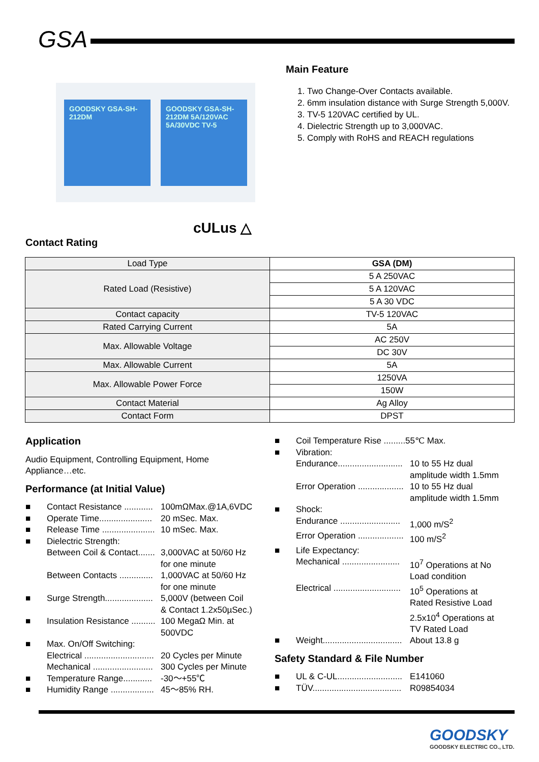GSA
GOODSKY GSA-SH-212DM
GOODSKY GSA-SH-212DM 5A/120VAC 5A/30VDC TV-5
Main Feature
1. Two Change-Over Contacts available.
2. 6mm insulation distance with Surge Strength 5,000V.
3. TV-5 120VAC certified by UL.
4. Dielectric Strength up to 3,000VAC.
5. Comply with RoHS and REACH regulations
cULus △
Contact Rating
| Load Type | GSA (DM) |
| Rated Load (Resistive) | 5 A 250VAC |
| | 5 A 120VAC |
| | 5 A 30 VDC |
| Contact capacity | TV-5 120VAC |
| Rated Carrying Current | 5A |
| Max. Allowable Voltage | AC 250V |
| | DC 30V |
| Max. Allowable Current | 5A |
| Max. Allowable Power Force | 1250VA |
| | 150W |
| Contact Material | Ag Alloy |
| Contact Form | DPST |
Application
Audio Equipment, Controlling Equipment, Home
Appliance…etc.
Performance (at Initial Value)
■ Contact Resistance ............ 100mΩMax.@1A,6VDC
■ Operate Time...................... 20 mSec. Max.
■ Release Time ...................... 10 mSec. Max.
■ Dielectric Strength:
Between Coil & Contact....... 3,000VAC at 50/60 Hz
for one minute
Between Contacts .............. 1,000VAC at 50/60 Hz
for one minute
■ Surge Strength.................... 5,000V (between Coil
& Contact 1.2x50µSec.)
■ Insulation Resistance .......... 100 MegaΩ Min. at
500VDC
■ Max. On/Off Switching:
Electrical ............................. 20 Cycles per Minute
Mechanical ......................... 300 Cycles per Minute
■ Temperature Range............ -30～+55℃
■ Humidity Range .................. 45～85% RH.
■ Coil Temperature Rise .........55℃ Max.
■ Vibration:
Endurance........................... 10 to 55 Hz dual
amplitude width 1.5mm
Error Operation ................... 10 to 55 Hz dual
amplitude width 1.5mm
■ Shock:
Endurance ......................... 1,000 m/S<sup>2</sup>
Error Operation ................... 100 m/S<sup>2</sup>
■ Life Expectancy:
Mechanical ........................ 10<sup>7</sup> Operations at No
Load condition
Electrical ............................ 10<sup>5</sup> Operations at
Rated Resistive Load
2.5x10<sup>4</sup> Operations at
TV Rated Load
■ Weight................................. About 13.8 g
Safety Standard & File Number
■ UL & C-UL........................... E141060
■ TÜV..................................... R09854034
GOODSKY
GOODSKY ELECTRIC CO., LTD.